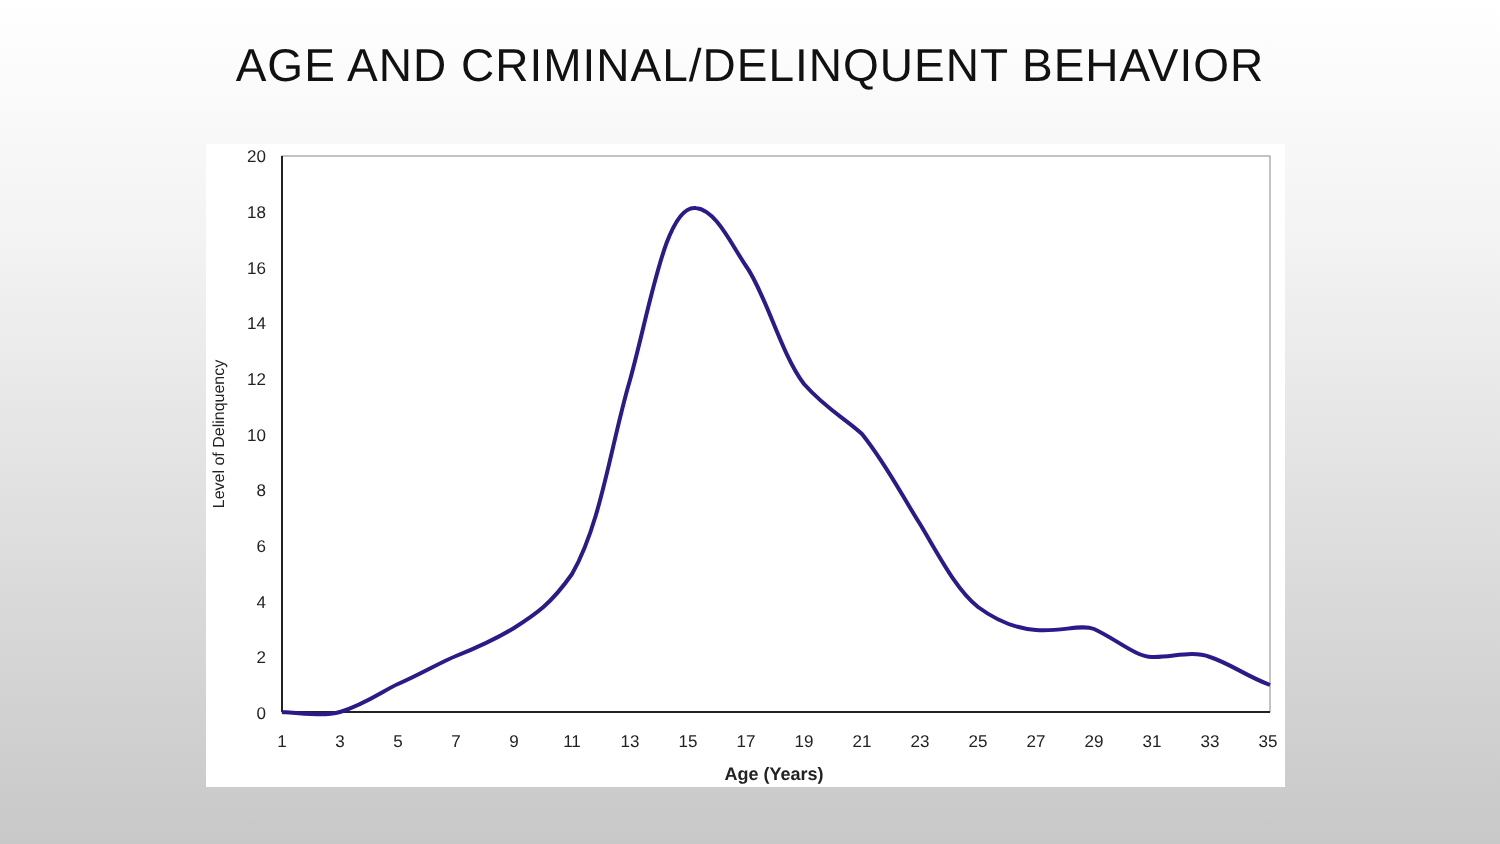AGE AND CRIMINAL/DELINQUENT BEHAVIOR
20
18
16
14
12
10
8
6
4
2
0
1
3
5
7
9
11
13
15
17
19
21
23
25
27
29
31
33
35
Age (Years)
Level of Delinquency